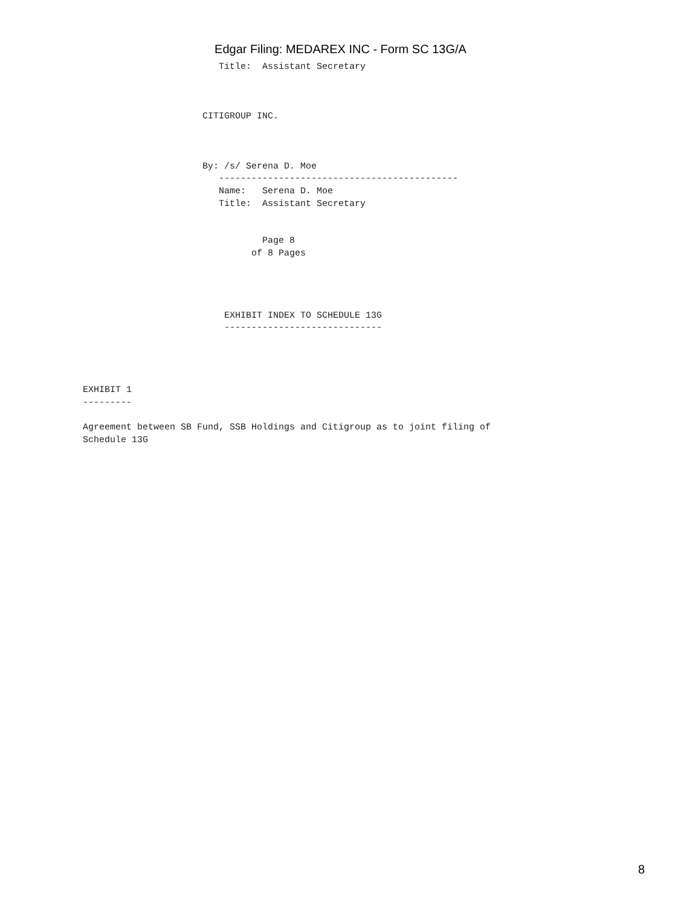Edgar Filing: MEDAREX INC - Form SC 13G/A
                         Title:  Assistant Secretary



                      CITIGROUP INC.



                      By: /s/ Serena D. Moe
                         --------------------------------------------
                         Name:   Serena D. Moe
                         Title:  Assistant Secretary


                                 Page 8
                               of 8 Pages




                          EXHIBIT INDEX TO SCHEDULE 13G
                          -----------------------------




EXHIBIT 1
---------

Agreement between SB Fund, SSB Holdings and Citigroup as to joint filing of
Schedule 13G
8